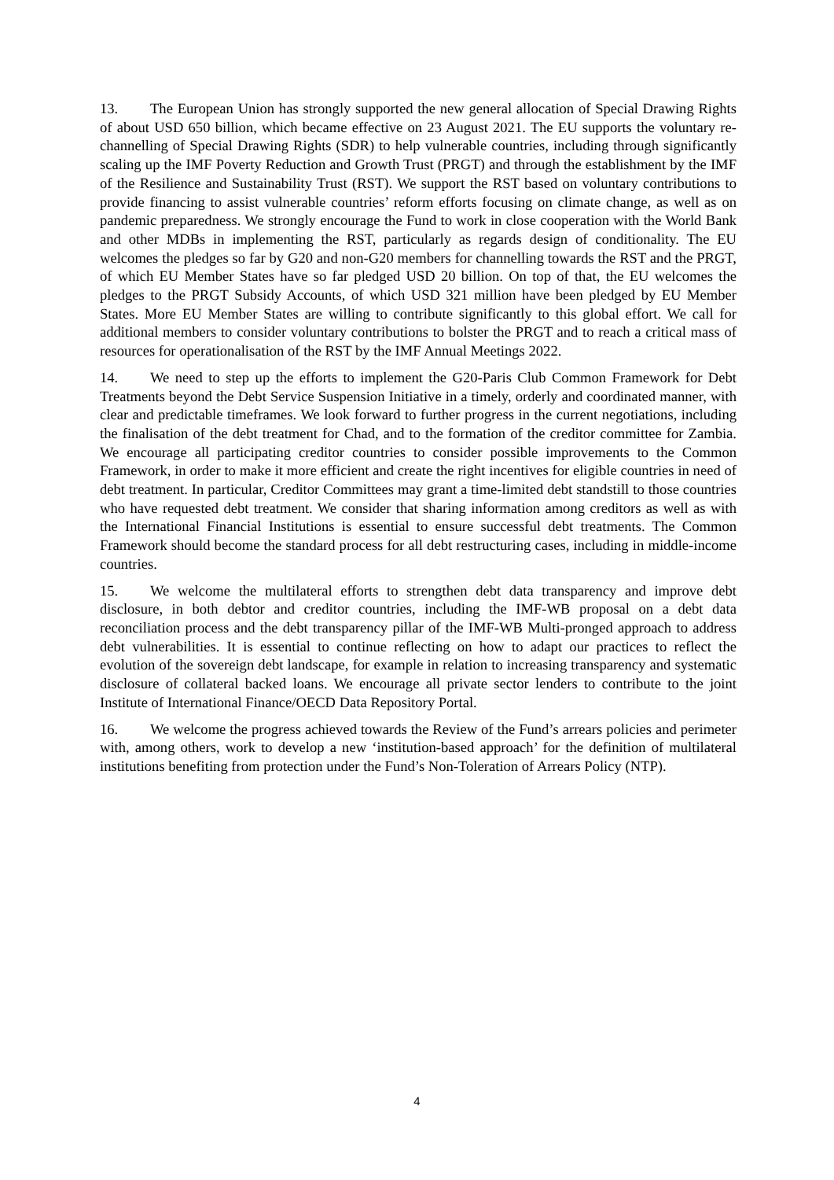13. The European Union has strongly supported the new general allocation of Special Drawing Rights of about USD 650 billion, which became effective on 23 August 2021. The EU supports the voluntary re-channelling of Special Drawing Rights (SDR) to help vulnerable countries, including through significantly scaling up the IMF Poverty Reduction and Growth Trust (PRGT) and through the establishment by the IMF of the Resilience and Sustainability Trust (RST). We support the RST based on voluntary contributions to provide financing to assist vulnerable countries’ reform efforts focusing on climate change, as well as on pandemic preparedness. We strongly encourage the Fund to work in close cooperation with the World Bank and other MDBs in implementing the RST, particularly as regards design of conditionality. The EU welcomes the pledges so far by G20 and non-G20 members for channelling towards the RST and the PRGT, of which EU Member States have so far pledged USD 20 billion. On top of that, the EU welcomes the pledges to the PRGT Subsidy Accounts, of which USD 321 million have been pledged by EU Member States. More EU Member States are willing to contribute significantly to this global effort. We call for additional members to consider voluntary contributions to bolster the PRGT and to reach a critical mass of resources for operationalisation of the RST by the IMF Annual Meetings 2022.
14. We need to step up the efforts to implement the G20-Paris Club Common Framework for Debt Treatments beyond the Debt Service Suspension Initiative in a timely, orderly and coordinated manner, with clear and predictable timeframes. We look forward to further progress in the current negotiations, including the finalisation of the debt treatment for Chad, and to the formation of the creditor committee for Zambia. We encourage all participating creditor countries to consider possible improvements to the Common Framework, in order to make it more efficient and create the right incentives for eligible countries in need of debt treatment. In particular, Creditor Committees may grant a time-limited debt standstill to those countries who have requested debt treatment. We consider that sharing information among creditors as well as with the International Financial Institutions is essential to ensure successful debt treatments. The Common Framework should become the standard process for all debt restructuring cases, including in middle-income countries.
15. We welcome the multilateral efforts to strengthen debt data transparency and improve debt disclosure, in both debtor and creditor countries, including the IMF-WB proposal on a debt data reconciliation process and the debt transparency pillar of the IMF-WB Multi-pronged approach to address debt vulnerabilities. It is essential to continue reflecting on how to adapt our practices to reflect the evolution of the sovereign debt landscape, for example in relation to increasing transparency and systematic disclosure of collateral backed loans. We encourage all private sector lenders to contribute to the joint Institute of International Finance/OECD Data Repository Portal.
16. We welcome the progress achieved towards the Review of the Fund’s arrears policies and perimeter with, among others, work to develop a new ‘institution-based approach’ for the definition of multilateral institutions benefiting from protection under the Fund’s Non-Toleration of Arrears Policy (NTP).
4